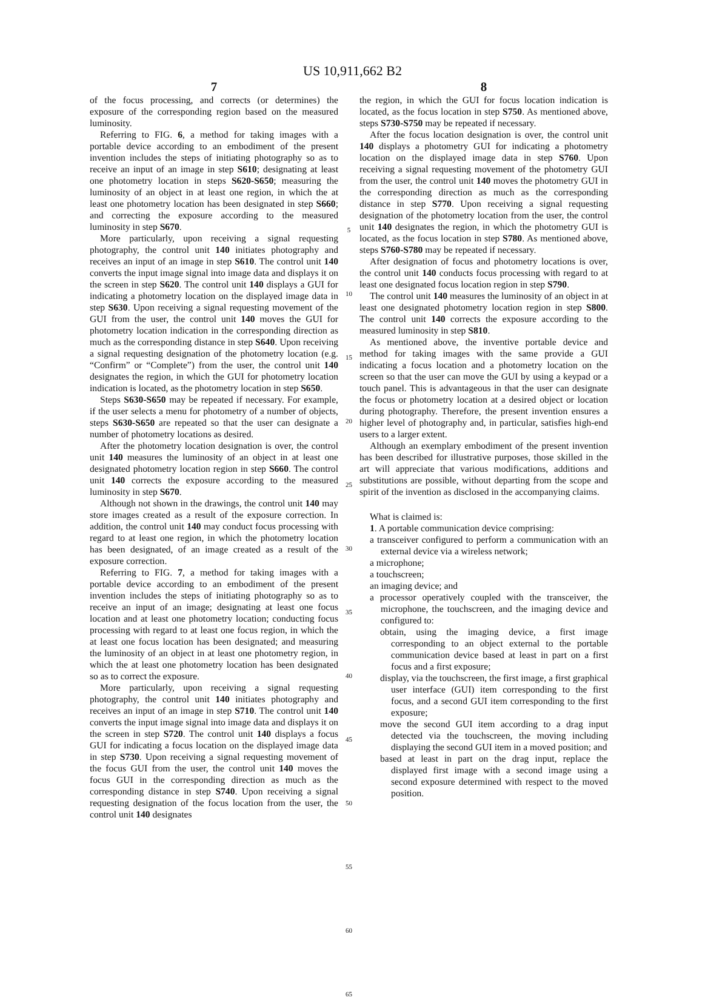US 10,911,662 B2
7
of the focus processing, and corrects (or determines) the exposure of the corresponding region based on the measured luminosity.
Referring to FIG. 6, a method for taking images with a portable device according to an embodiment of the present invention includes the steps of initiating photography so as to receive an input of an image in step S610; designating at least one photometry location in steps S620-S650; measuring the luminosity of an object in at least one region, in which the at least one photometry location has been designated in step S660; and correcting the exposure according to the measured luminosity in step S670.
More particularly, upon receiving a signal requesting photography, the control unit 140 initiates photography and receives an input of an image in step S610. The control unit 140 converts the input image signal into image data and displays it on the screen in step S620. The control unit 140 displays a GUI for indicating a photometry location on the displayed image data in step S630. Upon receiving a signal requesting movement of the GUI from the user, the control unit 140 moves the GUI for photometry location indication in the corresponding direction as much as the corresponding distance in step S640. Upon receiving a signal requesting designation of the photometry location (e.g. “Confirm” or “Complete”) from the user, the control unit 140 designates the region, in which the GUI for photometry location indication is located, as the photometry location in step S650.
Steps S630-S650 may be repeated if necessary. For example, if the user selects a menu for photometry of a number of objects, steps S630-S650 are repeated so that the user can designate a number of photometry locations as desired.
After the photometry location designation is over, the control unit 140 measures the luminosity of an object in at least one designated photometry location region in step S660. The control unit 140 corrects the exposure according to the measured luminosity in step S670.
Although not shown in the drawings, the control unit 140 may store images created as a result of the exposure correction. In addition, the control unit 140 may conduct focus processing with regard to at least one region, in which the photometry location has been designated, of an image created as a result of the exposure correction.
Referring to FIG. 7, a method for taking images with a portable device according to an embodiment of the present invention includes the steps of initiating photography so as to receive an input of an image; designating at least one focus location and at least one photometry location; conducting focus processing with regard to at least one focus region, in which the at least one focus location has been designated; and measuring the luminosity of an object in at least one photometry region, in which the at least one photometry location has been designated so as to correct the exposure.
More particularly, upon receiving a signal requesting photography, the control unit 140 initiates photography and receives an input of an image in step S710. The control unit 140 converts the input image signal into image data and displays it on the screen in step S720. The control unit 140 displays a focus GUI for indicating a focus location on the displayed image data in step S730. Upon receiving a signal requesting movement of the focus GUI from the user, the control unit 140 moves the focus GUI in the corresponding direction as much as the corresponding distance in step S740. Upon receiving a signal requesting designation of the focus location from the user, the control unit 140 designates
5
10
15
20
25
30
35
40
45
50
55
60
65
8
the region, in which the GUI for focus location indication is located, as the focus location in step S750. As mentioned above, steps S730-S750 may be repeated if necessary.
After the focus location designation is over, the control unit 140 displays a photometry GUI for indicating a photometry location on the displayed image data in step S760. Upon receiving a signal requesting movement of the photometry GUI from the user, the control unit 140 moves the photometry GUI in the corresponding direction as much as the corresponding distance in step S770. Upon receiving a signal requesting designation of the photometry location from the user, the control unit 140 designates the region, in which the photometry GUI is located, as the focus location in step S780. As mentioned above, steps S760-S780 may be repeated if necessary.
After designation of focus and photometry locations is over, the control unit 140 conducts focus processing with regard to at least one designated focus location region in step S790.
The control unit 140 measures the luminosity of an object in at least one designated photometry location region in step S800. The control unit 140 corrects the exposure according to the measured luminosity in step S810.
As mentioned above, the inventive portable device and method for taking images with the same provide a GUI indicating a focus location and a photometry location on the screen so that the user can move the GUI by using a keypad or a touch panel. This is advantageous in that the user can designate the focus or photometry location at a desired object or location during photography. Therefore, the present invention ensures a higher level of photography and, in particular, satisfies high-end users to a larger extent.
Although an exemplary embodiment of the present invention has been described for illustrative purposes, those skilled in the art will appreciate that various modifications, additions and substitutions are possible, without departing from the scope and spirit of the invention as disclosed in the accompanying claims.
What is claimed is:
1. A portable communication device comprising:
a transceiver configured to perform a communication with an external device via a wireless network;
a microphone;
a touchscreen;
an imaging device; and
a processor operatively coupled with the transceiver, the microphone, the touchscreen, and the imaging device and configured to:
obtain, using the imaging device, a first image corresponding to an object external to the portable communication device based at least in part on a first focus and a first exposure;
display, via the touchscreen, the first image, a first graphical user interface (GUI) item corresponding to the first focus, and a second GUI item corresponding to the first exposure;
move the second GUI item according to a drag input detected via the touchscreen, the moving including displaying the second GUI item in a moved position; and
based at least in part on the drag input, replace the displayed first image with a second image using a second exposure determined with respect to the moved position.